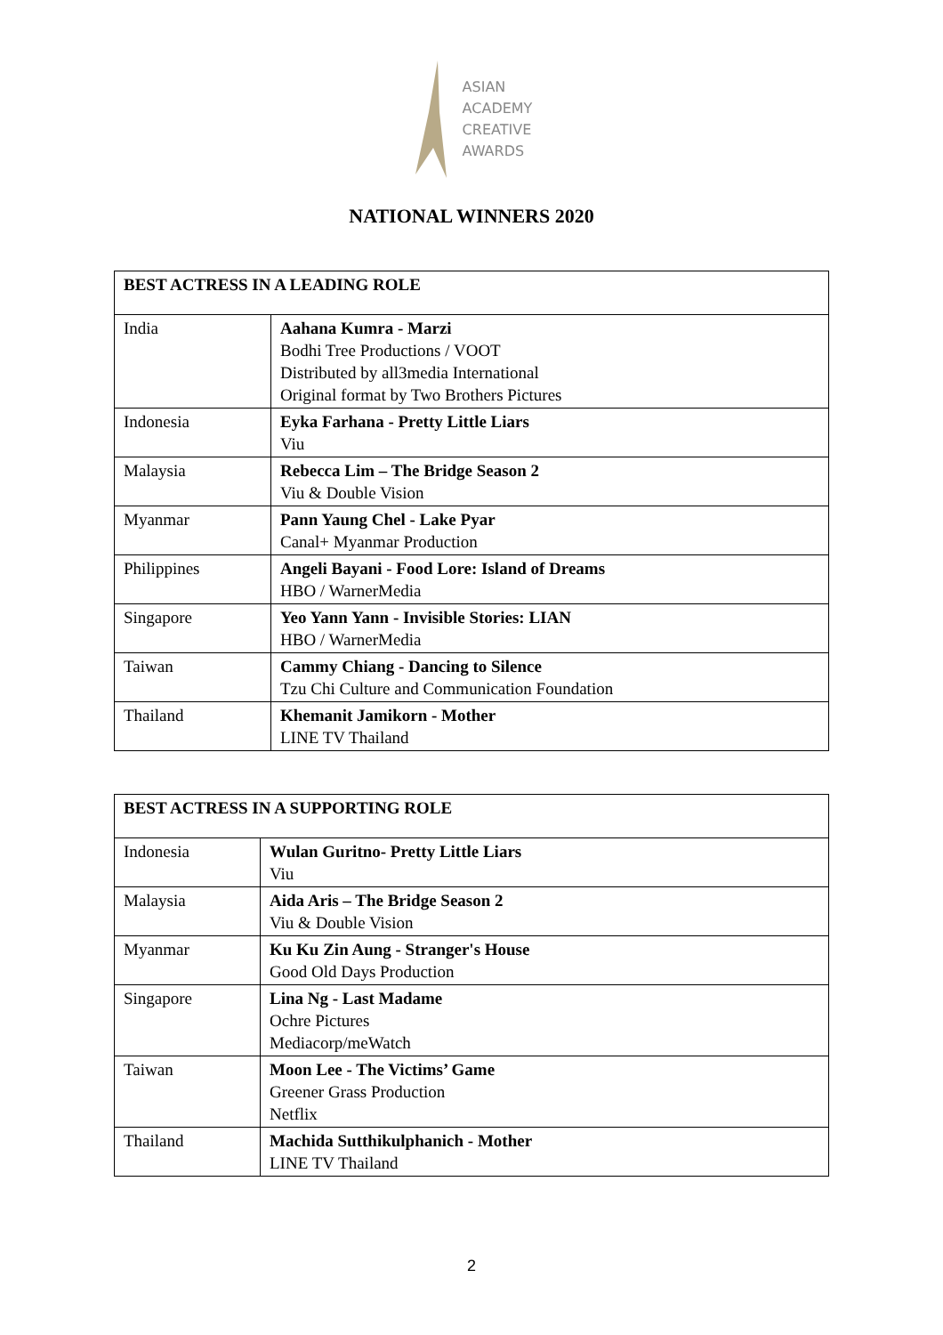ASIAN
ACADEMY
CREATIVE
AWARDS
NATIONAL WINNERS 2020
| BEST ACTRESS IN A LEADING ROLE | |
| --- | --- |
| India | Aahana Kumra - Marzi Bodhi Tree Productions / VOOT Distributed by all3media International Original format by Two Brothers Pictures |
| Indonesia | Eyka Farhana - Pretty Little Liars Viu |
| Malaysia | Rebecca Lim – The Bridge Season 2 Viu & Double Vision |
| Myanmar | Pann Yaung Chel - Lake Pyar Canal+ Myanmar Production |
| Philippines | Angeli Bayani - Food Lore: Island of Dreams HBO / WarnerMedia |
| Singapore | Yeo Yann Yann - Invisible Stories: LIAN HBO / WarnerMedia |
| Taiwan | Cammy Chiang - Dancing to Silence Tzu Chi Culture and Communication Foundation |
| Thailand | Khemanit Jamikorn - Mother LINE TV Thailand |
| BEST ACTRESS IN A SUPPORTING ROLE | |
| --- | --- |
| Indonesia | Wulan Guritno- Pretty Little Liars Viu |
| Malaysia | Aida Aris – The Bridge Season 2 Viu & Double Vision |
| Myanmar | Ku Ku Zin Aung - Stranger's House Good Old Days Production |
| Singapore | Lina Ng - Last Madame Ochre Pictures Mediacorp/meWatch |
| Taiwan | Moon Lee - The Victims’ Game Greener Grass Production Netflix |
| Thailand | Machida Sutthikulphanich - Mother LINE TV Thailand |
2